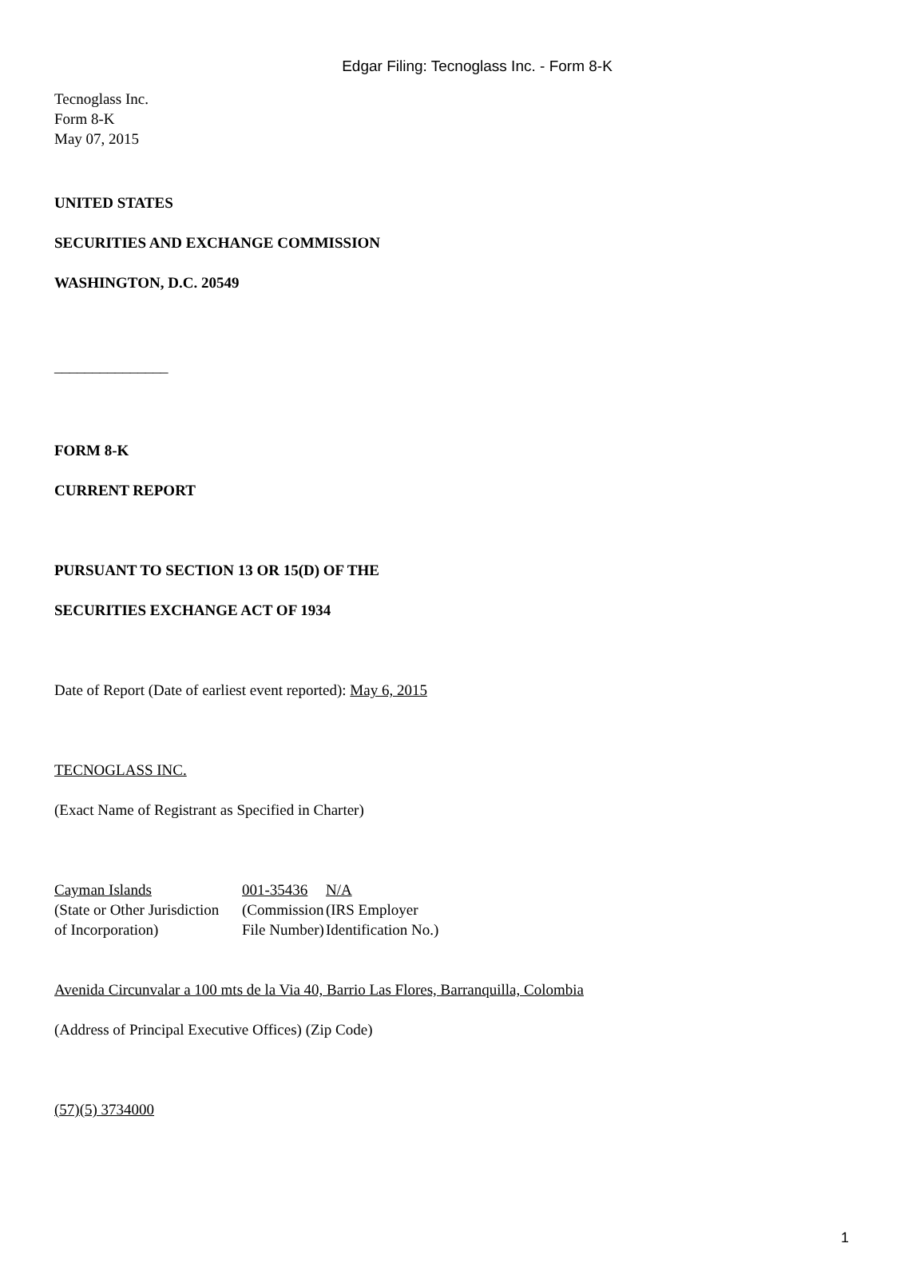Edgar Filing: Tecnoglass Inc. - Form 8-K
Tecnoglass Inc.
Form 8-K
May 07, 2015
UNITED STATES
SECURITIES AND EXCHANGE COMMISSION
WASHINGTON, D.C. 20549
_______________
FORM 8-K
CURRENT REPORT
PURSUANT TO SECTION 13 OR 15(D) OF THE
SECURITIES EXCHANGE ACT OF 1934
Date of Report (Date of earliest event reported): May 6, 2015
TECNOGLASS INC.
(Exact Name of Registrant as Specified in Charter)
| Cayman Islands | 001-35436 | N/A |
| (State or Other Jurisdiction of Incorporation) | (Commission File Number) | (IRS Employer Identification No.) |
Avenida Circunvalar a 100 mts de la Via 40, Barrio Las Flores, Barranquilla, Colombia
(Address of Principal Executive Offices) (Zip Code)
(57)(5) 3734000
1